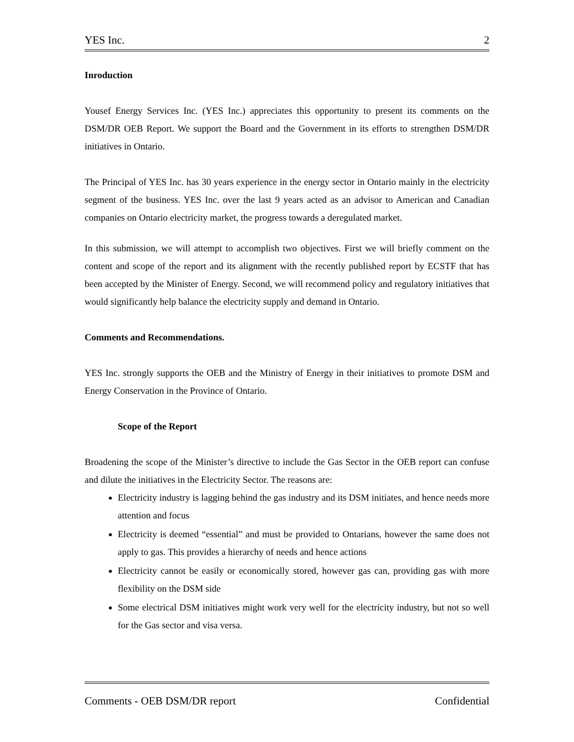YES Inc. 2
Inroduction
Yousef Energy Services Inc. (YES Inc.) appreciates this opportunity to present its comments on the DSM/DR OEB Report. We support the Board and the Government in its efforts to strengthen DSM/DR initiatives in Ontario.
The Principal of YES Inc. has 30 years experience in the energy sector in Ontario mainly in the electricity segment of the business. YES Inc. over the last 9 years acted as an advisor to American and Canadian companies on Ontario electricity market, the progress towards a deregulated market.
In this submission, we will attempt to accomplish two objectives. First we will briefly comment on the content and scope of the report and its alignment with the recently published report by ECSTF that has been accepted by the Minister of Energy. Second, we will recommend policy and regulatory initiatives that would significantly help balance the electricity supply and demand in Ontario.
Comments and Recommendations.
YES Inc. strongly supports the OEB and the Ministry of Energy in their initiatives to promote DSM and Energy Conservation in the Province of Ontario.
Scope of the Report
Broadening the scope of the Minister’s directive to include the Gas Sector in the OEB report can confuse and dilute the initiatives in the Electricity Sector. The reasons are:
Electricity industry is lagging behind the gas industry and its DSM initiates, and hence needs more attention and focus
Electricity is deemed “essential” and must be provided to Ontarians, however the same does not apply to gas. This provides a hierarchy of needs and hence actions
Electricity cannot be easily or economically stored, however gas can, providing gas with more flexibility on the DSM side
Some electrical DSM initiatives might work very well for the electricity industry, but not so well for the Gas sector and visa versa.
Comments - OEB DSM/DR report Confidential